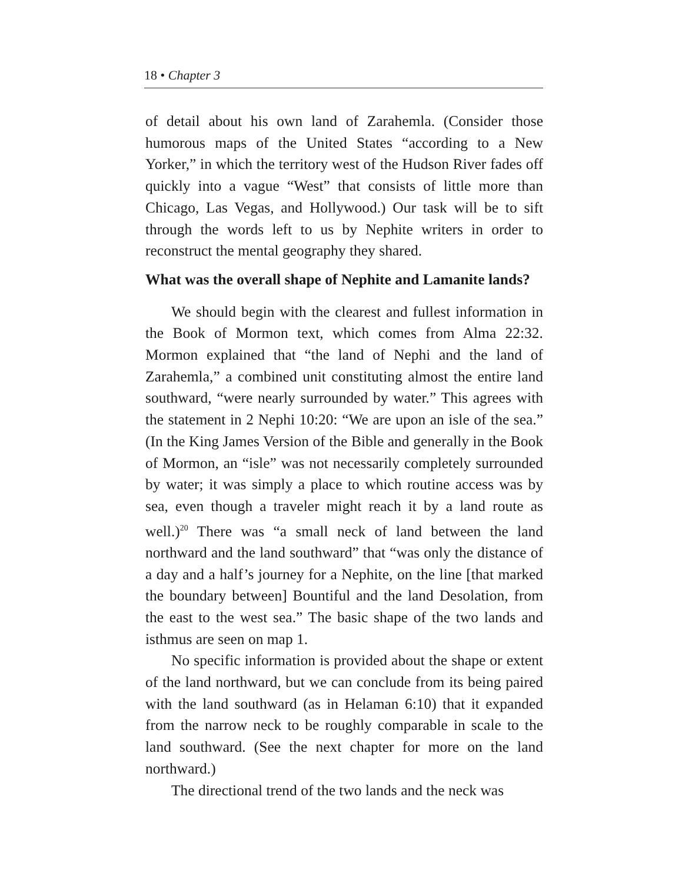18 • Chapter 3
of detail about his own land of Zarahemla. (Consider those humorous maps of the United States “according to a New Yorker,” in which the territory west of the Hudson River fades off quickly into a vague “West” that consists of little more than Chicago, Las Vegas, and Hollywood.) Our task will be to sift through the words left to us by Nephite writers in order to reconstruct the mental geography they shared.
What was the overall shape of Nephite and Lamanite lands?
We should begin with the clearest and fullest information in the Book of Mormon text, which comes from Alma 22:32. Mormon explained that “the land of Nephi and the land of Zarahemla,” a combined unit constituting almost the entire land southward, “were nearly surrounded by water.” This agrees with the statement in 2 Nephi 10:20: “We are upon an isle of the sea.” (In the King James Version of the Bible and generally in the Book of Mormon, an “isle” was not necessarily completely surrounded by water; it was simply a place to which routine access was by sea, even though a traveler might reach it by a land route as well.)<sup>20</sup> There was “a small neck of land between the land northward and the land southward” that “was only the distance of a day and a half’s journey for a Nephite, on the line [that marked the boundary between] Bountiful and the land Desolation, from the east to the west sea.” The basic shape of the two lands and isthmus are seen on map 1.
No specific information is provided about the shape or extent of the land northward, but we can conclude from its being paired with the land southward (as in Helaman 6:10) that it expanded from the narrow neck to be roughly comparable in scale to the land southward. (See the next chapter for more on the land northward.)
The directional trend of the two lands and the neck was